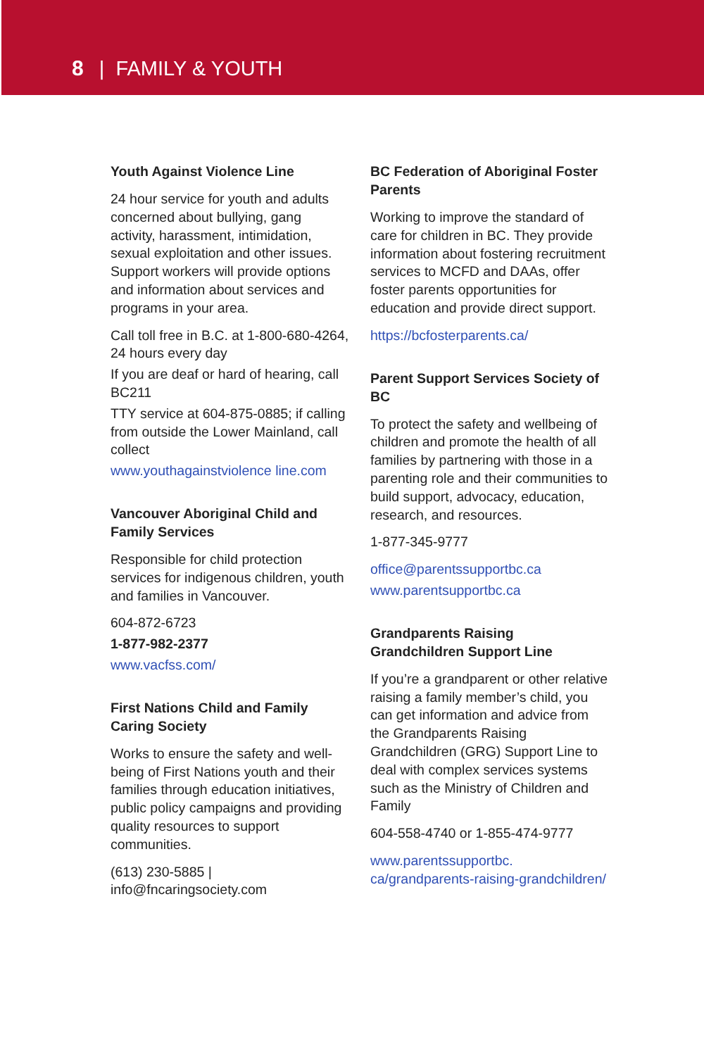8 | FAMILY & YOUTH
Youth Against Violence Line
24 hour service for youth and adults concerned about bullying, gang activity, harassment, intimidation, sexual exploitation and other issues. Support workers will provide options and information about services and programs in your area.
Call toll free in B.C. at 1-800-680-4264, 24 hours every day
If you are deaf or hard of hearing, call BC211
TTY service at 604-875-0885; if calling from outside the Lower Mainland, call collect
www.youthagainstviolence line.com
Vancouver Aboriginal Child and Family Services
Responsible for child protection services for indigenous children, youth and families in Vancouver.
604-872-6723
1-877-982-2377
www.vacfss.com/
First Nations Child and Family Caring Society
Works to ensure the safety and well-being of First Nations youth and their families through education initiatives, public policy campaigns and providing quality resources to support communities.
(613) 230-5885 | info@fncaringsociety.com
BC Federation of Aboriginal Foster Parents
Working to improve the standard of care for children in BC. They provide information about fostering recruitment services to MCFD and DAAs, offer foster parents opportunities for education and provide direct support.
https://bcfosterparents.ca/
Parent Support Services Society of BC
To protect the safety and wellbeing of children and promote the health of all families by partnering with those in a parenting role and their communities to build support, advocacy, education, research, and resources.
1-877-345-9777
office@parentssupportbc.ca
www.parentsupportbc.ca
Grandparents Raising Grandchildren Support Line
If you’re a grandparent or other relative raising a family member’s child, you can get information and advice from the Grandparents Raising Grandchildren (GRG) Support Line to deal with complex services systems such as the Ministry of Children and Family
604-558-4740 or 1-855-474-9777
www.parentssupportbc. ca/grandparents-raising-grandchildren/